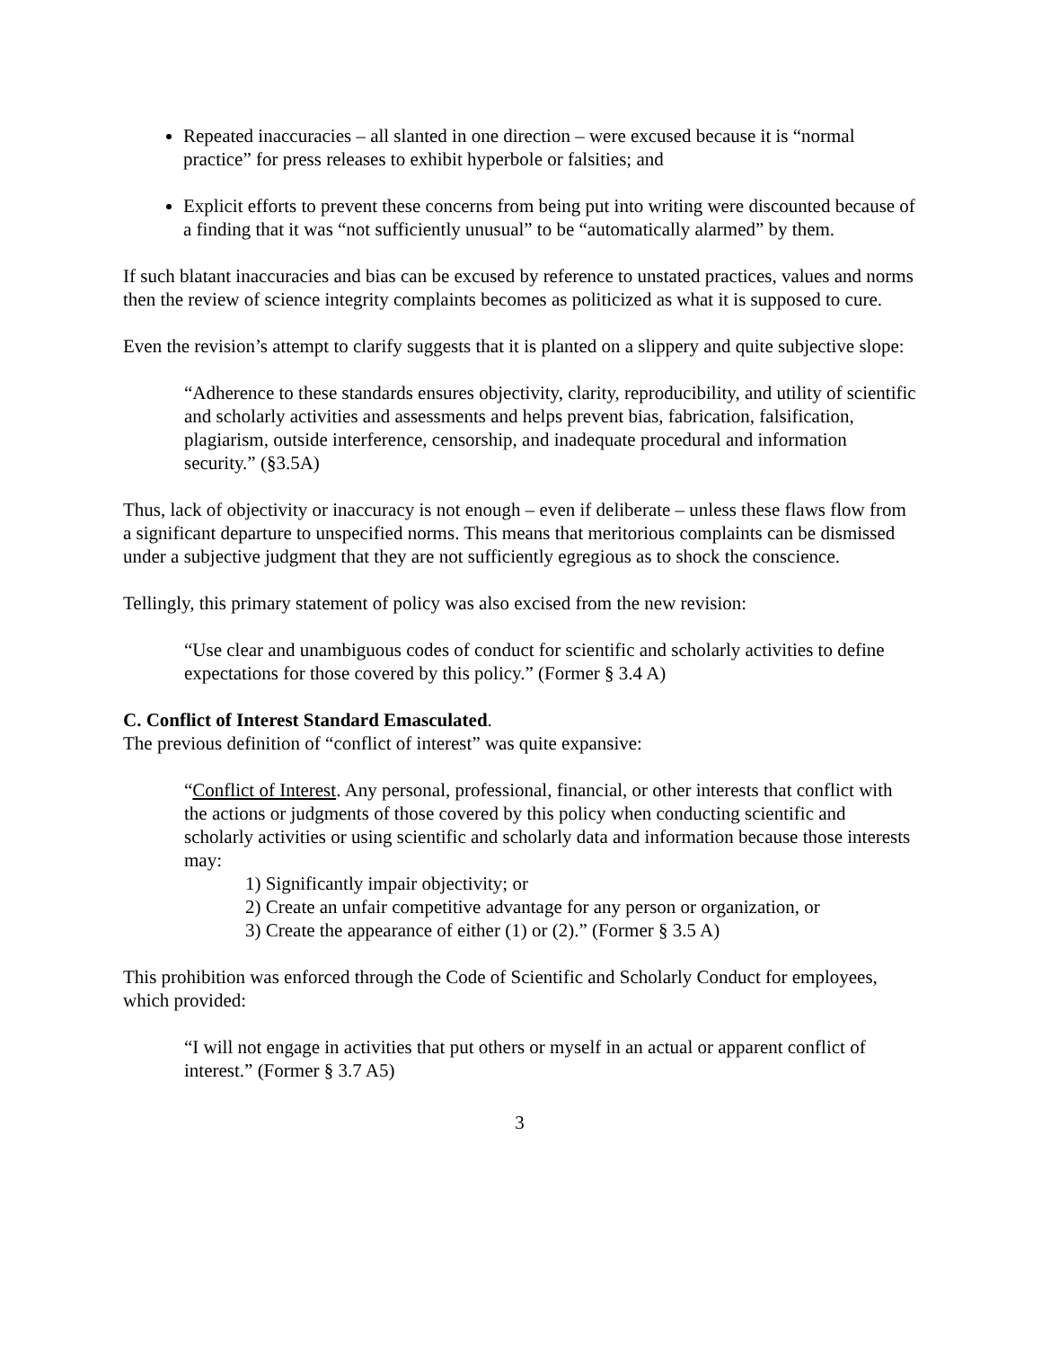Repeated inaccuracies – all slanted in one direction – were excused because it is “normal practice” for press releases to exhibit hyperbole or falsities; and
Explicit efforts to prevent these concerns from being put into writing were discounted because of a finding that it was “not sufficiently unusual” to be “automatically alarmed” by them.
If such blatant inaccuracies and bias can be excused by reference to unstated practices, values and norms then the review of science integrity complaints becomes as politicized as what it is supposed to cure.
Even the revision’s attempt to clarify suggests that it is planted on a slippery and quite subjective slope:
“Adherence to these standards ensures objectivity, clarity, reproducibility, and utility of scientific and scholarly activities and assessments and helps prevent bias, fabrication, falsification, plagiarism, outside interference, censorship, and inadequate procedural and information security.” (§3.5A)
Thus, lack of objectivity or inaccuracy is not enough – even if deliberate – unless these flaws flow from a significant departure to unspecified norms. This means that meritorious complaints can be dismissed under a subjective judgment that they are not sufficiently egregious as to shock the conscience.
Tellingly, this primary statement of policy was also excised from the new revision:
“Use clear and unambiguous codes of conduct for scientific and scholarly activities to define expectations for those covered by this policy.” (Former § 3.4 A)
C. Conflict of Interest Standard Emasculated.
The previous definition of “conflict of interest” was quite expansive:
“Conflict of Interest. Any personal, professional, financial, or other interests that conflict with the actions or judgments of those covered by this policy when conducting scientific and scholarly activities or using scientific and scholarly data and information because those interests may:
1) Significantly impair objectivity; or
2) Create an unfair competitive advantage for any person or organization, or
3) Create the appearance of either (1) or (2).” (Former § 3.5 A)
This prohibition was enforced through the Code of Scientific and Scholarly Conduct for employees, which provided:
“I will not engage in activities that put others or myself in an actual or apparent conflict of interest.” (Former § 3.7 A5)
3